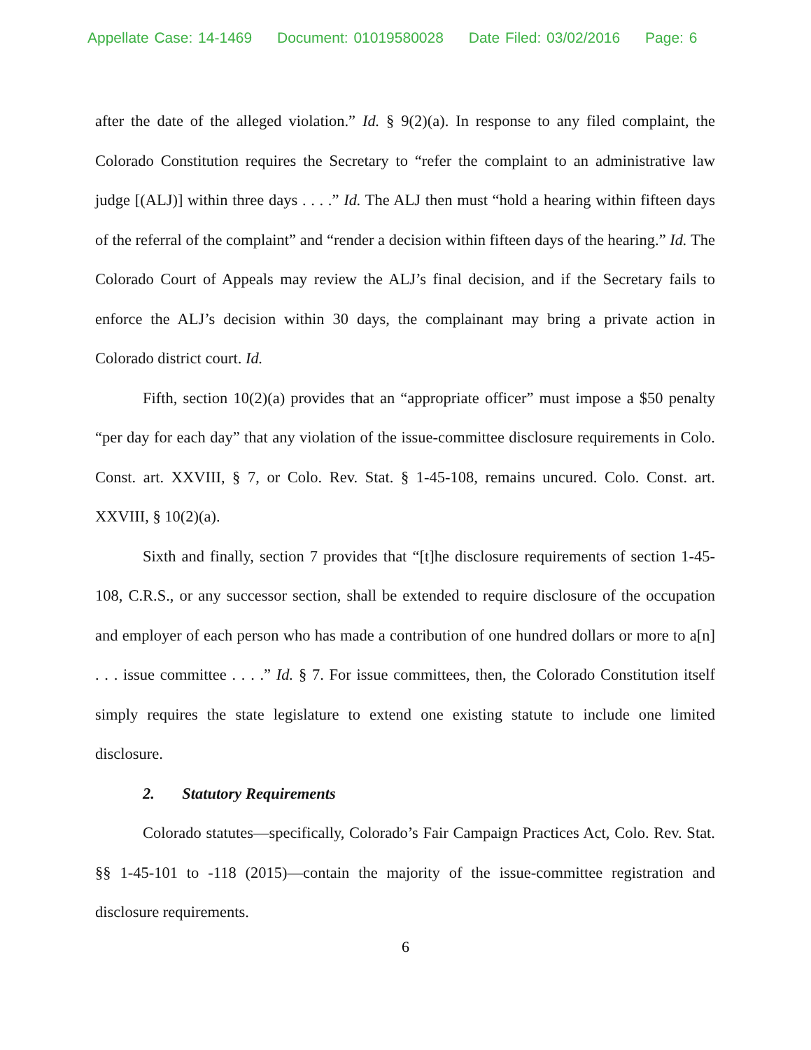Appellate Case: 14-1469 Document: 01019580028 Date Filed: 03/02/2016 Page: 6
after the date of the alleged violation.” Id. § 9(2)(a). In response to any filed complaint, the Colorado Constitution requires the Secretary to “refer the complaint to an administrative law judge [(ALJ)] within three days . . . .” Id. The ALJ then must “hold a hearing within fifteen days of the referral of the complaint” and “render a decision within fifteen days of the hearing.” Id. The Colorado Court of Appeals may review the ALJ’s final decision, and if the Secretary fails to enforce the ALJ’s decision within 30 days, the complainant may bring a private action in Colorado district court. Id.
Fifth, section 10(2)(a) provides that an “appropriate officer” must impose a $50 penalty “per day for each day” that any violation of the issue-committee disclosure requirements in Colo. Const. art. XXVIII, § 7, or Colo. Rev. Stat. § 1-45-108, remains uncured. Colo. Const. art. XXVIII, § 10(2)(a).
Sixth and finally, section 7 provides that “[t]he disclosure requirements of section 1-45-108, C.R.S., or any successor section, shall be extended to require disclosure of the occupation and employer of each person who has made a contribution of one hundred dollars or more to a[n] . . . issue committee . . . .” Id. § 7. For issue committees, then, the Colorado Constitution itself simply requires the state legislature to extend one existing statute to include one limited disclosure.
2. Statutory Requirements
Colorado statutes—specifically, Colorado’s Fair Campaign Practices Act, Colo. Rev. Stat. §§ 1-45-101 to -118 (2015)—contain the majority of the issue-committee registration and disclosure requirements.
6